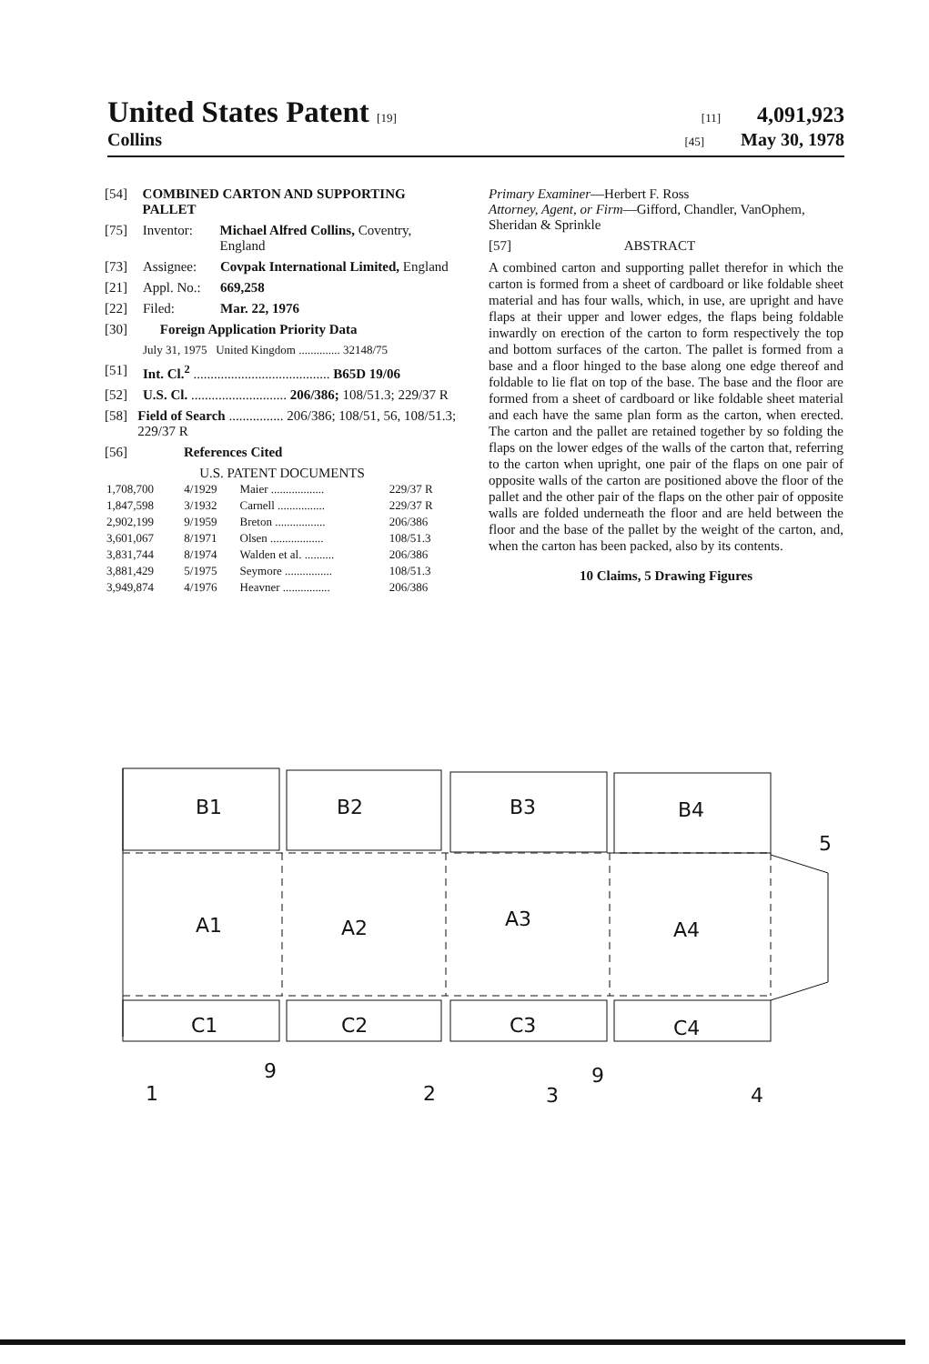United States Patent [19] [11] 4,091,923
Collins [45] May 30, 1978
[54] COMBINED CARTON AND SUPPORTING PALLET
[75] Inventor: Michael Alfred Collins, Coventry, England
[73] Assignee: Covpak International Limited, England
[21] Appl. No.: 669,258
[22] Filed: Mar. 22, 1976
[30] Foreign Application Priority Data
July 31, 1975 United Kingdom .............. 32148/75
[51] Int. Cl.<sup>2</sup> ........................................ B65D 19/06
[52] U.S. Cl. ............................ 206/386; 108/51.3; 229/37 R
[58] Field of Search ................ 206/386; 108/51, 56, 108/51.3; 229/37 R
[56] References Cited
U.S. PATENT DOCUMENTS
| 1,708,700 | 4/1929 | Maier .................. | 229/37 R |
| 1,847,598 | 3/1932 | Carnell ................ | 229/37 R |
| 2,902,199 | 9/1959 | Breton ................. | 206/386 |
| 3,601,067 | 8/1971 | Olsen .................. | 108/51.3 |
| 3,831,744 | 8/1974 | Walden et al. .......... | 206/386 |
| 3,881,429 | 5/1975 | Seymore ................ | 108/51.3 |
| 3,949,874 | 4/1976 | Heavner ................ | 206/386 |
Primary Examiner—Herbert F. Ross
Attorney, Agent, or Firm—Gifford, Chandler, VanOphem, Sheridan & Sprinkle
[57] ABSTRACT
A combined carton and supporting pallet therefor in which the carton is formed from a sheet of cardboard or like foldable sheet material and has four walls, which, in use, are upright and have flaps at their upper and lower edges, the flaps being foldable inwardly on erection of the carton to form respectively the top and bottom surfaces of the carton. The pallet is formed from a base and a floor hinged to the base along one edge thereof and foldable to lie flat on top of the base. The base and the floor are formed from a sheet of cardboard or like foldable sheet material and each have the same plan form as the carton, when erected. The carton and the pallet are retained together by so folding the flaps on the lower edges of the walls of the carton that, referring to the carton when upright, one pair of the flaps on one pair of opposite walls of the carton are positioned above the floor of the pallet and the other pair of the flaps on the other pair of opposite walls are folded underneath the floor and are held between the floor and the base of the pallet by the weight of the carton, and, when the carton has been packed, also by its contents.
10 Claims, 5 Drawing Figures
B1
B2
B3
B4
A1
A2
A3
A4
C1
C2
C3
C4
1
9
2
3
9
4
5